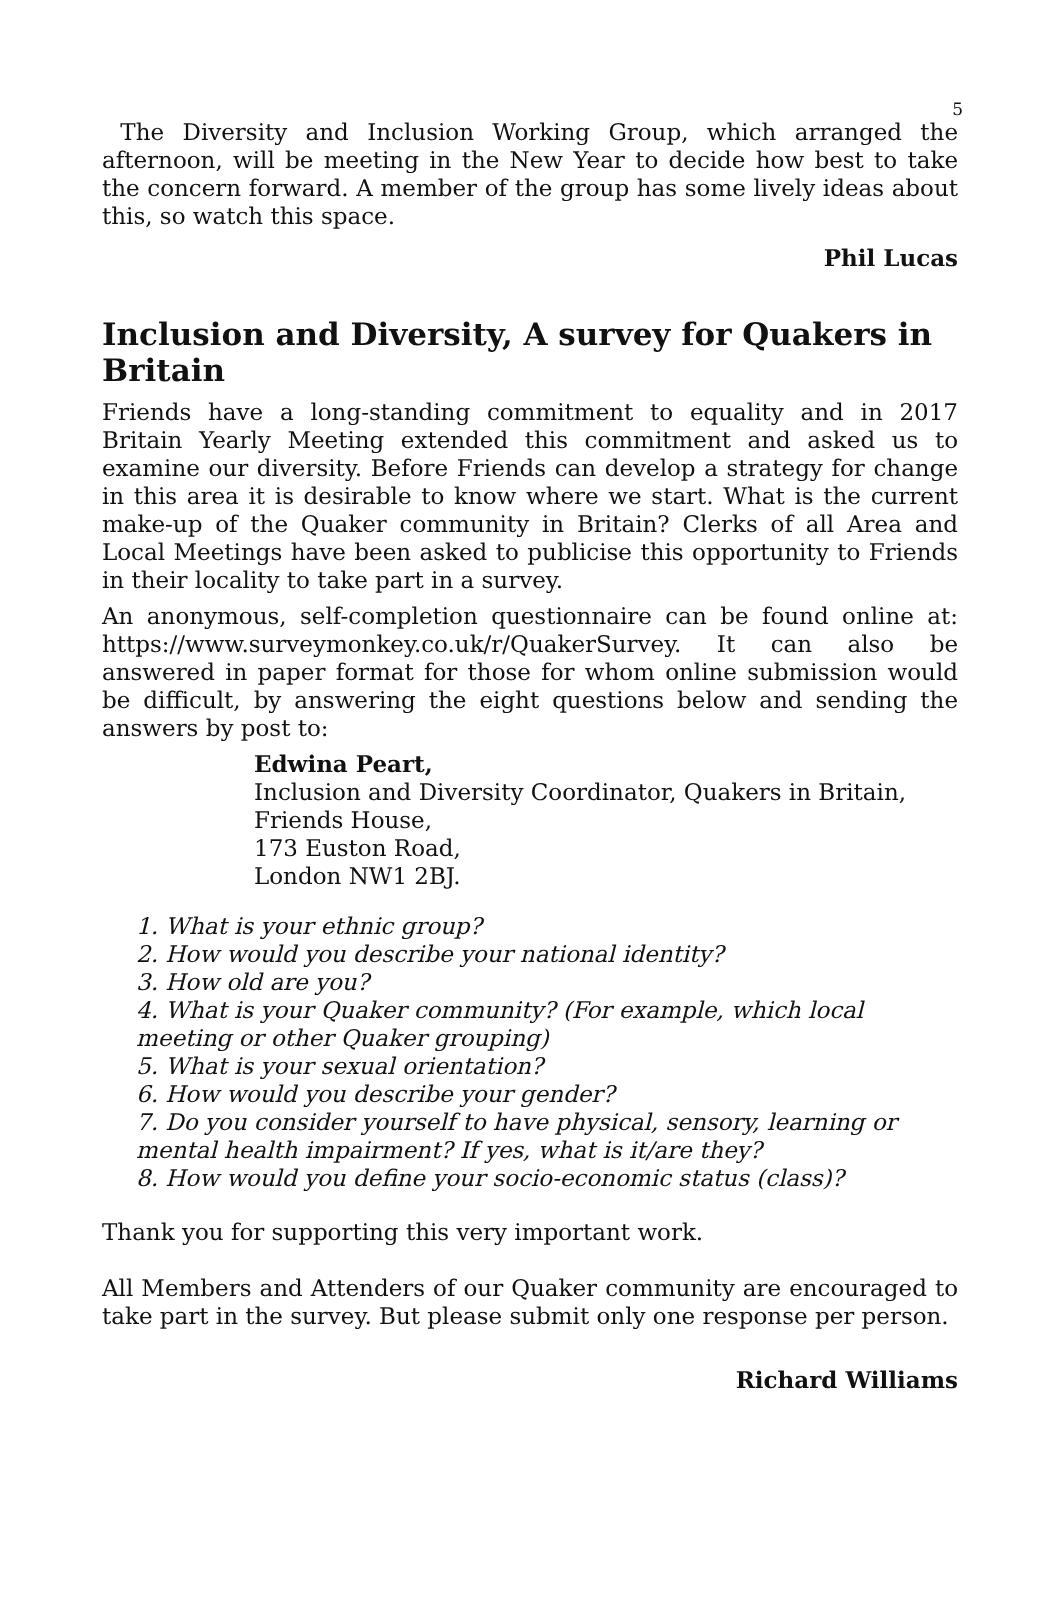5
The Diversity and Inclusion Working Group, which arranged the afternoon, will be meeting in the New Year to decide how best to take the concern forward. A member of the group has some lively ideas about this, so watch this space.
Phil Lucas
Inclusion and Diversity, A survey for Quakers in Britain
Friends have a long-standing commitment to equality and in 2017 Britain Yearly Meeting extended this commitment and asked us to examine our diversity. Before Friends can develop a strategy for change in this area it is desirable to know where we start. What is the current make-up of the Quaker community in Britain? Clerks of all Area and Local Meetings have been asked to publicise this opportunity to Friends in their locality to take part in a survey.
An anonymous, self-completion questionnaire can be found online at: https://www.surveymonkey.co.uk/r/QuakerSurvey. It can also be answered in paper format for those for whom online submission would be difficult, by answering the eight questions below and sending the answers by post to:
Edwina Peart,
Inclusion and Diversity Coordinator, Quakers in Britain,
Friends House,
173 Euston Road,
London NW1 2BJ.
1. What is your ethnic group?
2. How would you describe your national identity?
3. How old are you?
4. What is your Quaker community? (For example, which local meeting or other Quaker grouping)
5. What is your sexual orientation?
6. How would you describe your gender?
7. Do you consider yourself to have physical, sensory, learning or mental health impairment? If yes, what is it/are they?
8. How would you define your socio-economic status (class)?
Thank you for supporting this very important work.
All Members and Attenders of our Quaker community are encouraged to take part in the survey. But please submit only one response per person.
Richard Williams